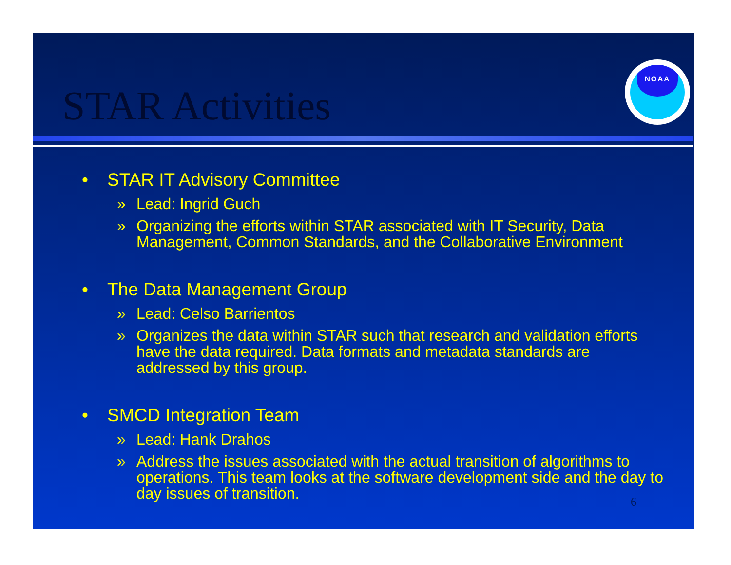STAR Activities
NOAA
• STAR IT Advisory Committee
» Lead: Ingrid Guch
» Organizing the efforts within STAR associated with IT Security, Data Management, Common Standards, and the Collaborative Environment
• The Data Management Group
» Lead: Celso Barrientos
» Organizes the data within STAR such that research and validation efforts have the data required. Data formats and metadata standards are addressed by this group.
• SMCD Integration Team
» Lead: Hank Drahos
» Address the issues associated with the actual transition of algorithms to operations. This team looks at the software development side and the day to day issues of transition.
6